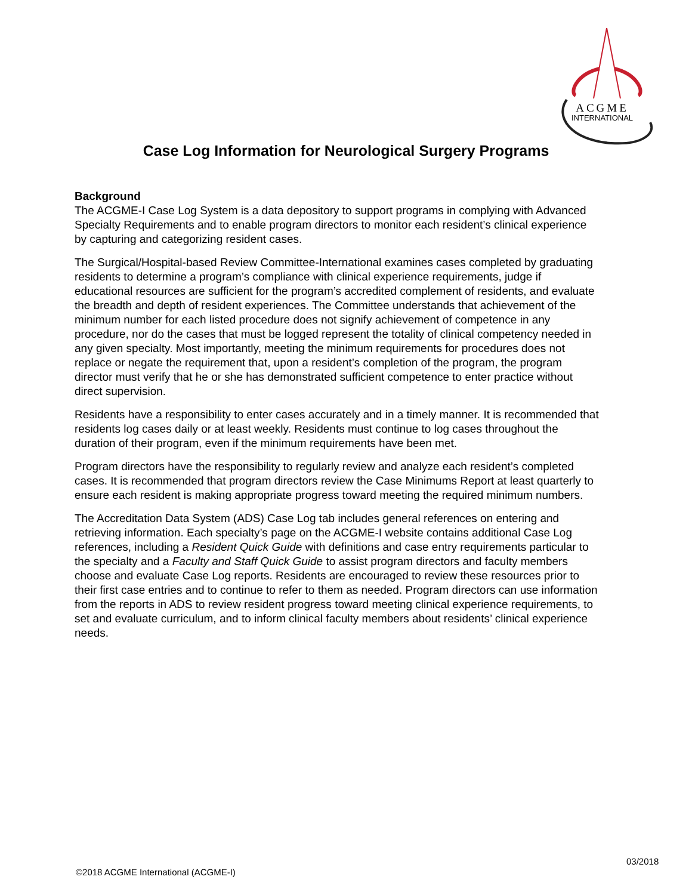ACGME
INTERNATIONAL
Case Log Information for Neurological Surgery Programs
Background
The ACGME-I Case Log System is a data depository to support programs in complying with Advanced Specialty Requirements and to enable program directors to monitor each resident’s clinical experience by capturing and categorizing resident cases.
The Surgical/Hospital-based Review Committee-International examines cases completed by graduating residents to determine a program’s compliance with clinical experience requirements, judge if educational resources are sufficient for the program’s accredited complement of residents, and evaluate the breadth and depth of resident experiences. The Committee understands that achievement of the minimum number for each listed procedure does not signify achievement of competence in any procedure, nor do the cases that must be logged represent the totality of clinical competency needed in any given specialty. Most importantly, meeting the minimum requirements for procedures does not replace or negate the requirement that, upon a resident’s completion of the program, the program director must verify that he or she has demonstrated sufficient competence to enter practice without direct supervision.
Residents have a responsibility to enter cases accurately and in a timely manner. It is recommended that residents log cases daily or at least weekly. Residents must continue to log cases throughout the duration of their program, even if the minimum requirements have been met.
Program directors have the responsibility to regularly review and analyze each resident’s completed cases. It is recommended that program directors review the Case Minimums Report at least quarterly to ensure each resident is making appropriate progress toward meeting the required minimum numbers.
The Accreditation Data System (ADS) Case Log tab includes general references on entering and retrieving information. Each specialty’s page on the ACGME-I website contains additional Case Log references, including a Resident Quick Guide with definitions and case entry requirements particular to the specialty and a Faculty and Staff Quick Guide to assist program directors and faculty members choose and evaluate Case Log reports. Residents are encouraged to review these resources prior to their first case entries and to continue to refer to them as needed. Program directors can use information from the reports in ADS to review resident progress toward meeting clinical experience requirements, to set and evaluate curriculum, and to inform clinical faculty members about residents’ clinical experience needs.
03/2018
©2018 ACGME International (ACGME-I)